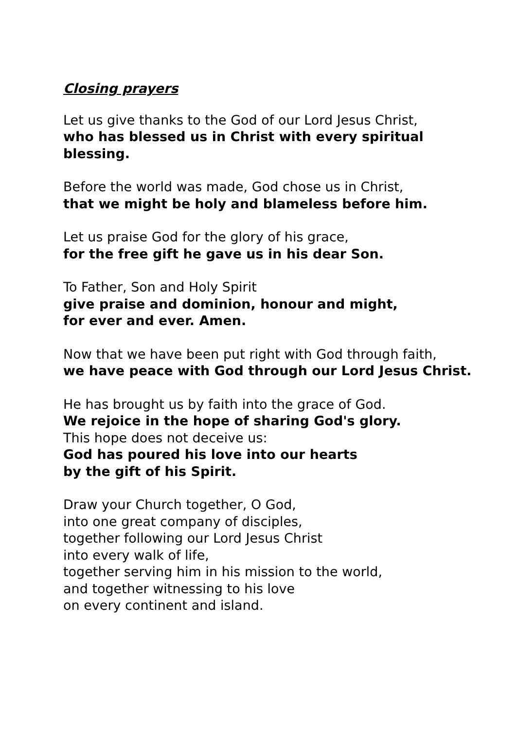Closing prayers
Let us give thanks to the God of our Lord Jesus Christ,
who has blessed us in Christ with every spiritual
blessing.
Before the world was made, God chose us in Christ,
that we might be holy and blameless before him.
Let us praise God for the glory of his grace,
for the free gift he gave us in his dear Son.
To Father, Son and Holy Spirit
give praise and dominion, honour and might,
for ever and ever. Amen.
Now that we have been put right with God through faith,
we have peace with God through our Lord Jesus Christ.
He has brought us by faith into the grace of God.
We rejoice in the hope of sharing God's glory.
This hope does not deceive us:
God has poured his love into our hearts
by the gift of his Spirit.
Draw your Church together, O God,
into one great company of disciples,
together following our Lord Jesus Christ
into every walk of life,
together serving him in his mission to the world,
and together witnessing to his love
on every continent and island.